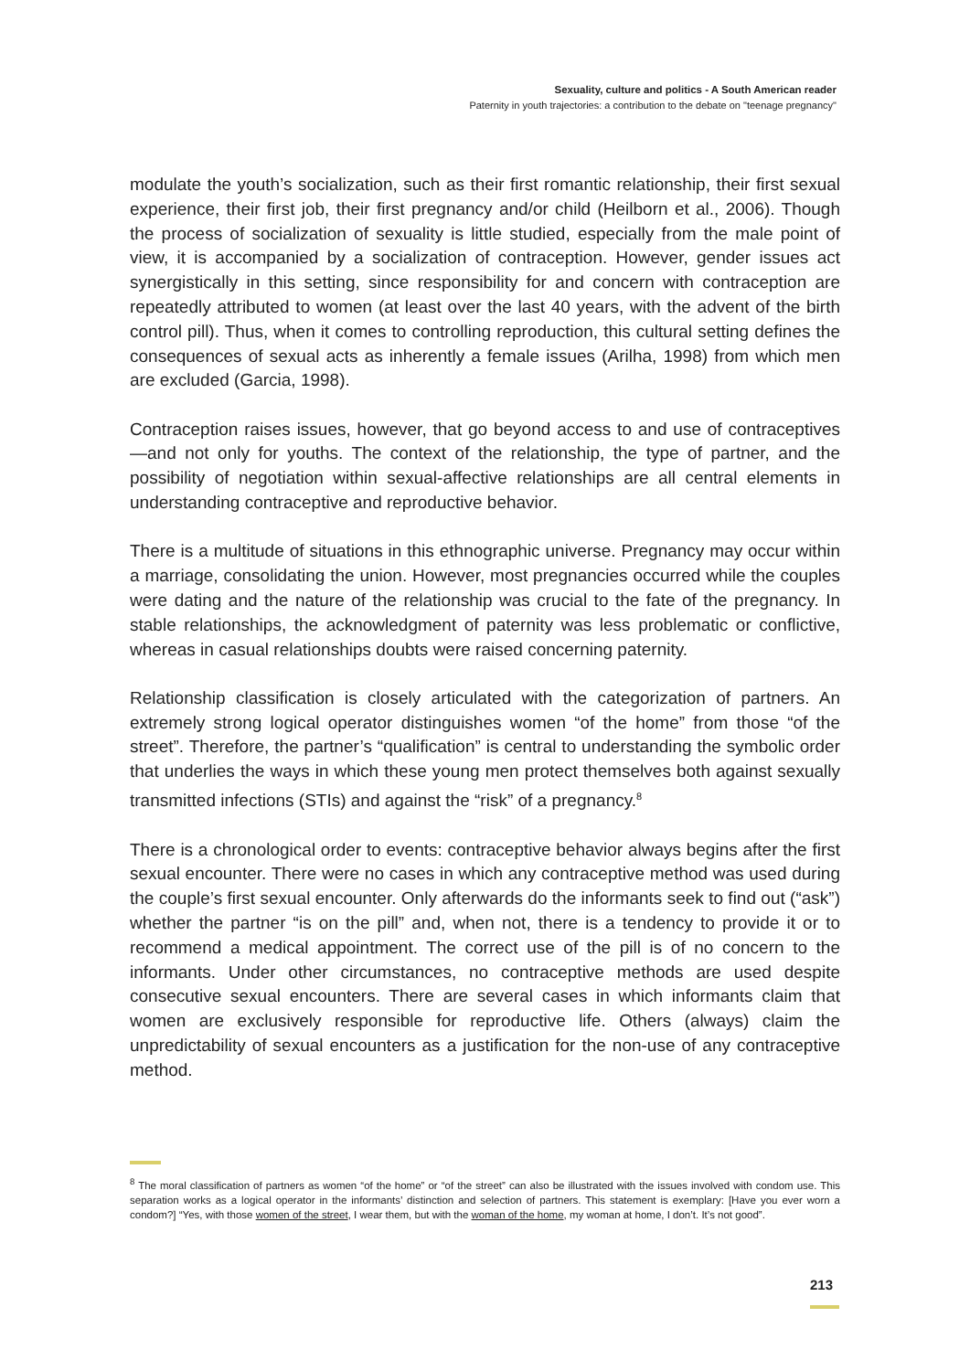Sexuality, culture and politics - A South American reader
Paternity in youth trajectories: a contribution to the debate on "teenage pregnancy"
modulate the youth’s socialization, such as their first romantic relationship, their first sexual experience, their first job, their first pregnancy and/or child (Heilborn et al., 2006). Though the process of socialization of sexuality is little studied, especially from the male point of view, it is accompanied by a socialization of contraception. However, gender issues act synergistically in this setting, since responsibility for and concern with contraception are repeatedly attributed to women (at least over the last 40 years, with the advent of the birth control pill). Thus, when it comes to controlling reproduction, this cultural setting defines the consequences of sexual acts as inherently a female issues (Arilha, 1998) from which men are excluded (Garcia, 1998).
Contraception raises issues, however, that go beyond access to and use of contraceptives—and not only for youths. The context of the relationship, the type of partner, and the possibility of negotiation within sexual-affective relationships are all central elements in understanding contraceptive and reproductive behavior.
There is a multitude of situations in this ethnographic universe. Pregnancy may occur within a marriage, consolidating the union. However, most pregnancies occurred while the couples were dating and the nature of the relationship was crucial to the fate of the pregnancy. In stable relationships, the acknowledgment of paternity was less problematic or conflictive, whereas in casual relationships doubts were raised concerning paternity.
Relationship classification is closely articulated with the categorization of partners. An extremely strong logical operator distinguishes women “of the home” from those “of the street”. Therefore, the partner’s “qualification” is central to understanding the symbolic order that underlies the ways in which these young men protect themselves both against sexually transmitted infections (STIs) and against the “risk” of a pregnancy.<sup>8</sup>
There is a chronological order to events: contraceptive behavior always begins after the first sexual encounter. There were no cases in which any contraceptive method was used during the couple’s first sexual encounter. Only afterwards do the informants seek to find out (“ask”) whether the partner “is on the pill” and, when not, there is a tendency to provide it or to recommend a medical appointment. The correct use of the pill is of no concern to the informants. Under other circumstances, no contraceptive methods are used despite consecutive sexual encounters. There are several cases in which informants claim that women are exclusively responsible for reproductive life. Others (always) claim the unpredictability of sexual encounters as a justification for the non-use of any contraceptive method.
<sup>8</sup> The moral classification of partners as women “of the home” or “of the street” can also be illustrated with the issues involved with condom use. This separation works as a logical operator in the informants’ distinction and selection of partners. This statement is exemplary: [Have you ever worn a condom?] “Yes, with those women of the street, I wear them, but with the woman of the home, my woman at home, I don’t. It’s not good”.
213